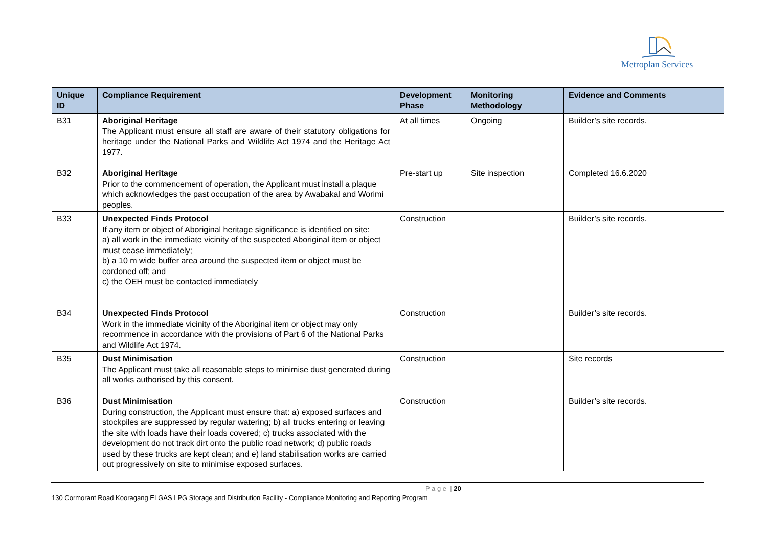Metroplan Services
| Unique ID | Compliance Requirement | Development Phase | Monitoring Methodology | Evidence and Comments |
| --- | --- | --- | --- | --- |
| B31 | Aboriginal Heritage The Applicant must ensure all staff are aware of their statutory obligations for heritage under the National Parks and Wildlife Act 1974 and the Heritage Act 1977. | At all times | Ongoing | Builder’s site records. |
| B32 | Aboriginal Heritage Prior to the commencement of operation, the Applicant must install a plaque which acknowledges the past occupation of the area by Awabakal and Worimi peoples. | Pre-start up | Site inspection | Completed 16.6.2020 |
| B33 | Unexpected Finds Protocol If any item or object of Aboriginal heritage significance is identified on site: a) all work in the immediate vicinity of the suspected Aboriginal item or object must cease immediately; b) a 10 m wide buffer area around the suspected item or object must be cordoned off; and c) the OEH must be contacted immediately | Construction | | Builder’s site records. |
| B34 | Unexpected Finds Protocol Work in the immediate vicinity of the Aboriginal item or object may only recommence in accordance with the provisions of Part 6 of the National Parks and Wildlife Act 1974. | Construction | | Builder’s site records. |
| B35 | Dust Minimisation The Applicant must take all reasonable steps to minimise dust generated during all works authorised by this consent. | Construction | | Site records |
| B36 | Dust Minimisation During construction, the Applicant must ensure that: a) exposed surfaces and stockpiles are suppressed by regular watering; b) all trucks entering or leaving the site with loads have their loads covered; c) trucks associated with the development do not track dirt onto the public road network; d) public roads used by these trucks are kept clean; and e) land stabilisation works are carried out progressively on site to minimise exposed surfaces. | Construction | | Builder’s site records. |
P a g e | 20
130 Cormorant Road Kooragang ELGAS LPG Storage and Distribution Facility - Compliance Monitoring and Reporting Program